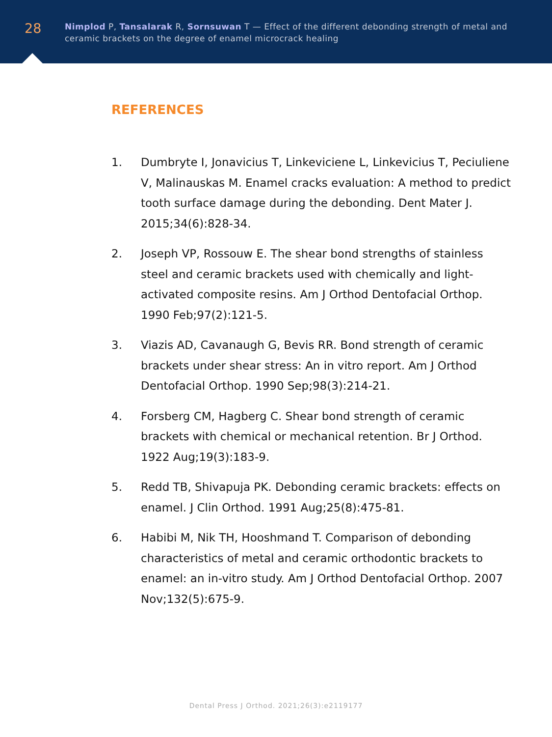28
Nimplod P, Tansalarak R, Sornsuwan T — Effect of the different debonding strength of metal and ceramic brackets on the degree of enamel microcrack healing
REFERENCES
1. Dumbryte I, Jonavicius T, Linkeviciene L, Linkevicius T, Peciuliene V, Malinauskas M. Enamel cracks evaluation: A method to predict tooth surface damage during the debonding. Dent Mater J. 2015;34(6):828-34.
2. Joseph VP, Rossouw E. The shear bond strengths of stainless steel and ceramic brackets used with chemically and light-activated composite resins. Am J Orthod Dentofacial Orthop. 1990 Feb;97(2):121-5.
3. Viazis AD, Cavanaugh G, Bevis RR. Bond strength of ceramic brackets under shear stress: An in vitro report. Am J Orthod Dentofacial Orthop. 1990 Sep;98(3):214-21.
4. Forsberg CM, Hagberg C. Shear bond strength of ceramic brackets with chemical or mechanical retention. Br J Orthod. 1922 Aug;19(3):183-9.
5. Redd TB, Shivapuja PK. Debonding ceramic brackets: effects on enamel. J Clin Orthod. 1991 Aug;25(8):475-81.
6. Habibi M, Nik TH, Hooshmand T. Comparison of debonding characteristics of metal and ceramic orthodontic brackets to enamel: an in-vitro study. Am J Orthod Dentofacial Orthop. 2007 Nov;132(5):675-9.
Dental Press J Orthod. 2021;26(3):e2119177